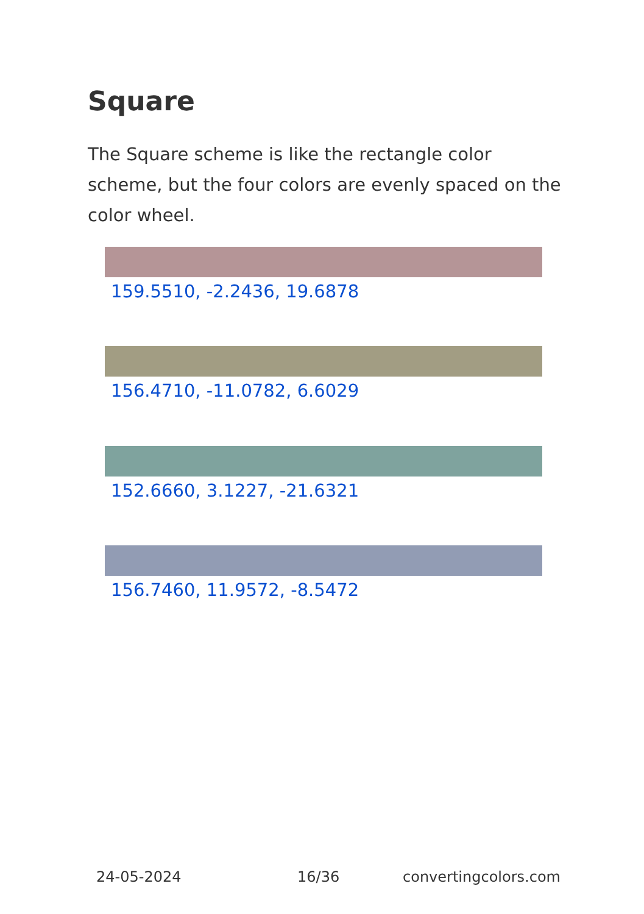Square
The Square scheme is like the rectangle color scheme, but the four colors are evenly spaced on the color wheel.
159.5510, -2.2436, 19.6878
156.4710, -11.0782, 6.6029
152.6660, 3.1227, -21.6321
156.7460, 11.9572, -8.5472
24-05-2024 16/36 convertingcolors.com